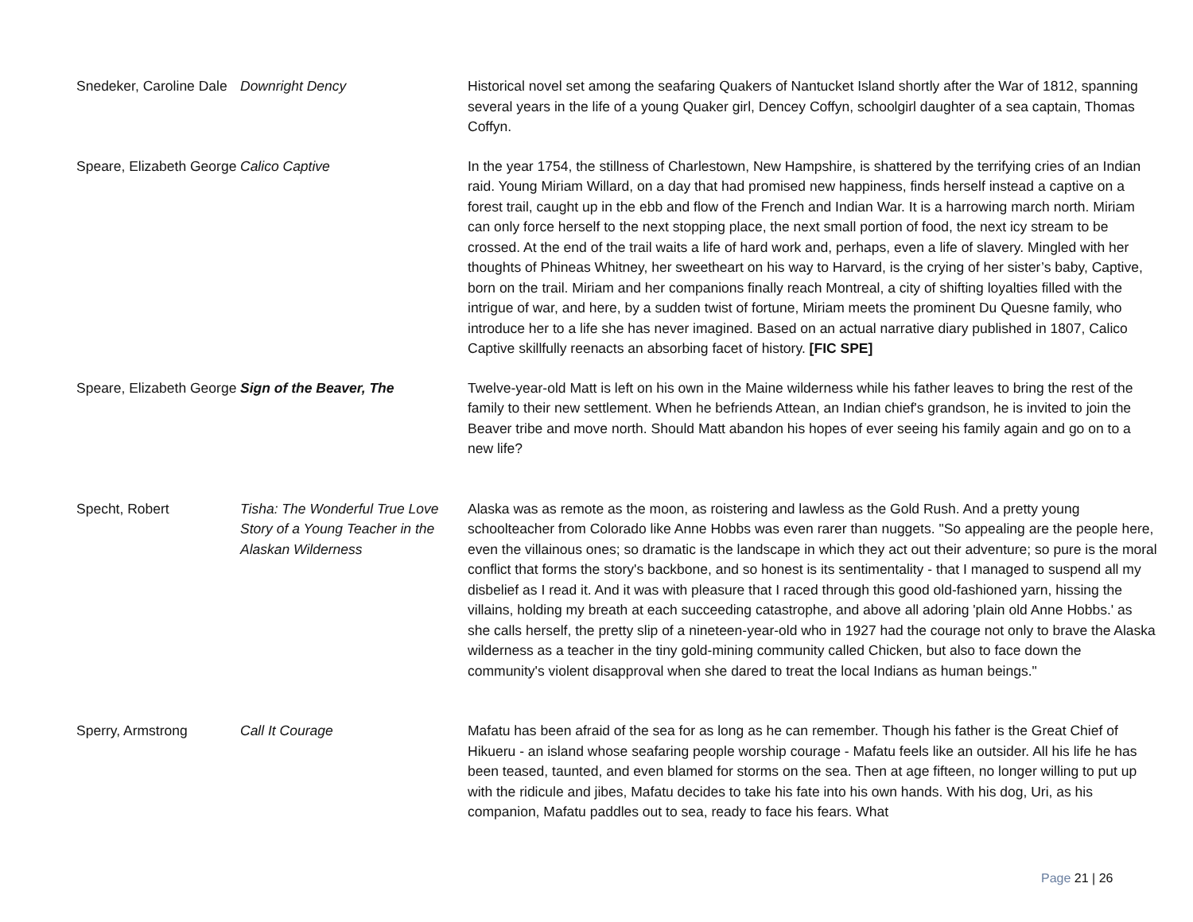| Snedeker, Caroline Dale | Downright Dency | Historical novel set among the seafaring Quakers of Nantucket Island shortly after the War of 1812, spanning several years in the life of a young Quaker girl, Dencey Coffyn, schoolgirl daughter of a sea captain, Thomas Coffyn. |
| Speare, Elizabeth George | Calico Captive | In the year 1754, the stillness of Charlestown, New Hampshire, is shattered by the terrifying cries of an Indian raid. Young Miriam Willard, on a day that had promised new happiness, finds herself instead a captive on a forest trail, caught up in the ebb and flow of the French and Indian War. It is a harrowing march north. Miriam can only force herself to the next stopping place, the next small portion of food, the next icy stream to be crossed. At the end of the trail waits a life of hard work and, perhaps, even a life of slavery. Mingled with her thoughts of Phineas Whitney, her sweetheart on his way to Harvard, is the crying of her sister’s baby, Captive, born on the trail. Miriam and her companions finally reach Montreal, a city of shifting loyalties filled with the intrigue of war, and here, by a sudden twist of fortune, Miriam meets the prominent Du Quesne family, who introduce her to a life she has never imagined. Based on an actual narrative diary published in 1807, Calico Captive skillfully reenacts an absorbing facet of history. [FIC SPE] |
| Speare, Elizabeth George | Sign of the Beaver, The | Twelve-year-old Matt is left on his own in the Maine wilderness while his father leaves to bring the rest of the family to their new settlement. When he befriends Attean, an Indian chief's grandson, he is invited to join the Beaver tribe and move north. Should Matt abandon his hopes of ever seeing his family again and go on to a new life? |
| Specht, Robert | Tisha: The Wonderful True Love Story of a Young Teacher in the Alaskan Wilderness | Alaska was as remote as the moon, as roistering and lawless as the Gold Rush. And a pretty young schoolteacher from Colorado like Anne Hobbs was even rarer than nuggets. "So appealing are the people here, even the villainous ones; so dramatic is the landscape in which they act out their adventure; so pure is the moral conflict that forms the story's backbone, and so honest is its sentimentality - that I managed to suspend all my disbelief as I read it. And it was with pleasure that I raced through this good old-fashioned yarn, hissing the villains, holding my breath at each succeeding catastrophe, and above all adoring 'plain old Anne Hobbs.' as she calls herself, the pretty slip of a nineteen-year-old who in 1927 had the courage not only to brave the Alaska wilderness as a teacher in the tiny gold-mining community called Chicken, but also to face down the community's violent disapproval when she dared to treat the local Indians as human beings." |
| Sperry, Armstrong | Call It Courage | Mafatu has been afraid of the sea for as long as he can remember. Though his father is the Great Chief of Hikueru - an island whose seafaring people worship courage - Mafatu feels like an outsider. All his life he has been teased, taunted, and even blamed for storms on the sea. Then at age fifteen, no longer willing to put up with the ridicule and jibes, Mafatu decides to take his fate into his own hands. With his dog, Uri, as his companion, Mafatu paddles out to sea, ready to face his fears. What |
Page 21 | 26